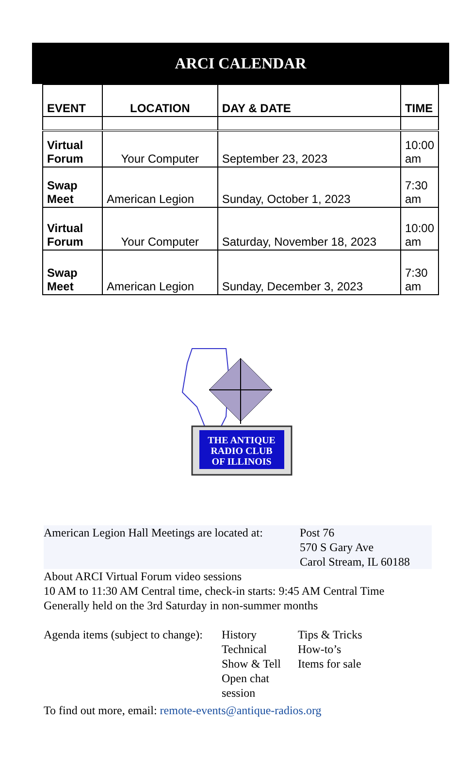ARCI CALENDAR
| EVENT | LOCATION | DAY & DATE | TIME |
| --- | --- | --- | --- |
| Virtual Forum | Your Computer | September 23, 2023 | 10:00 am |
| Swap Meet | American Legion | Sunday, October 1, 2023 | 7:30 am |
| Virtual Forum | Your Computer | Saturday, November 18, 2023 | 10:00 am |
| Swap Meet | American Legion | Sunday, December 3, 2023 | 7:30 am |
THE ANTIQUE
RADIO CLUB
OF ILLINOIS
American Legion Hall Meetings are located at:
Post 76
570 S Gary Ave
Carol Stream, IL 60188
About ARCI Virtual Forum video sessions
10 AM to 11:30 AM Central time, check-in starts: 9:45 AM Central Time
Generally held on the 3rd Saturday in non-summer months
Agenda items (subject to change):
History
Technical
Show & Tell
Open chat session
Tips & Tricks
How-to’s
Items for sale
To find out more, email: remote-events@antique-radios.org